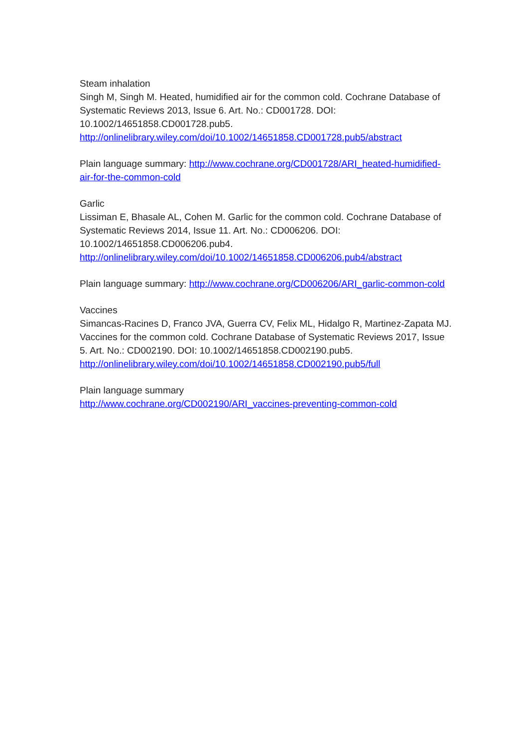Steam inhalation
Singh M, Singh M. Heated, humidified air for the common cold. Cochrane Database of Systematic Reviews 2013, Issue 6. Art. No.: CD001728. DOI: 10.1002/14651858.CD001728.pub5.
http://onlinelibrary.wiley.com/doi/10.1002/14651858.CD001728.pub5/abstract
Plain language summary: http://www.cochrane.org/CD001728/ARI_heated-humidified-air-for-the-common-cold
Garlic
Lissiman E, Bhasale AL, Cohen M. Garlic for the common cold. Cochrane Database of Systematic Reviews 2014, Issue 11. Art. No.: CD006206. DOI: 10.1002/14651858.CD006206.pub4.
http://onlinelibrary.wiley.com/doi/10.1002/14651858.CD006206.pub4/abstract
Plain language summary: http://www.cochrane.org/CD006206/ARI_garlic-common-cold
Vaccines
Simancas-Racines D, Franco JVA, Guerra CV, Felix ML, Hidalgo R, Martinez-Zapata MJ. Vaccines for the common cold. Cochrane Database of Systematic Reviews 2017, Issue 5. Art. No.: CD002190. DOI: 10.1002/14651858.CD002190.pub5.
http://onlinelibrary.wiley.com/doi/10.1002/14651858.CD002190.pub5/full
Plain language summary
http://www.cochrane.org/CD002190/ARI_vaccines-preventing-common-cold